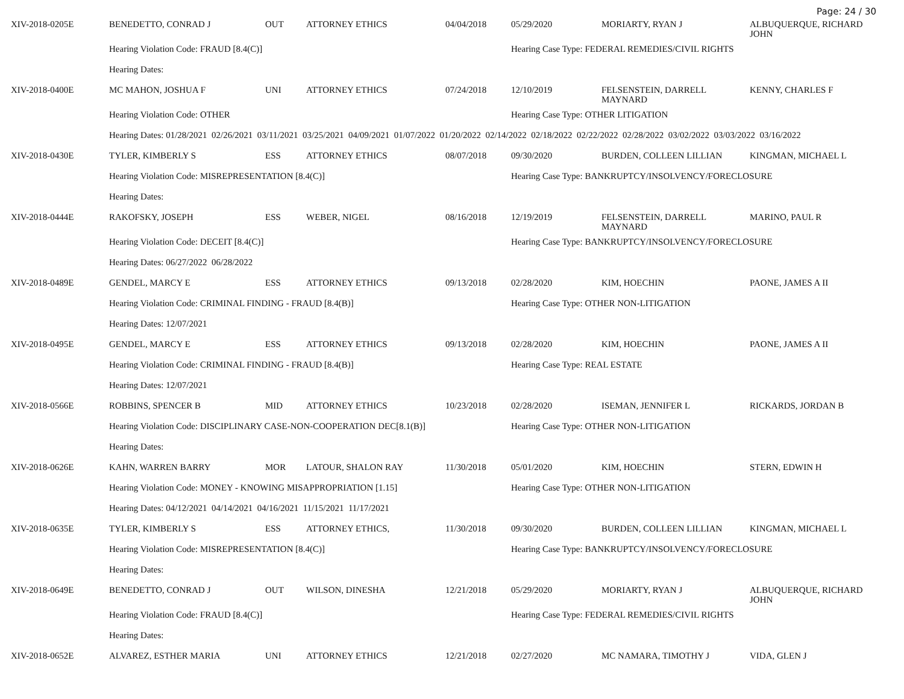Page: 24 / 30
| XIV-2018-0205E | BENEDETTO, CONRAD J | OUT | ATTORNEY ETHICS | 04/04/2018 | 05/29/2020 | MORIARTY, RYAN J | ALBUQUERQUE, RICHARD JOHN |
| | Hearing Violation Code: FRAUD [8.4(C)] | | | | Hearing Case Type: FEDERAL REMEDIES/CIVIL RIGHTS | | |
| | Hearing Dates: | | | | | | |
| XIV-2018-0400E | MC MAHON, JOSHUA F | UNI | ATTORNEY ETHICS | 07/24/2018 | 12/10/2019 | FELSENSTEIN, DARRELL MAYNARD | KENNY, CHARLES F |
| | Hearing Violation Code: OTHER | | | | Hearing Case Type: OTHER LITIGATION | | |
| | Hearing Dates: 01/28/2021 02/26/2021 03/11/2021 03/25/2021 04/09/2021 01/07/2022 01/20/2022 02/14/2022 02/18/2022 02/22/2022 02/28/2022 03/02/2022 03/03/2022 03/16/2022 | | | | | | |
| XIV-2018-0430E | TYLER, KIMBERLY S | ESS | ATTORNEY ETHICS | 08/07/2018 | 09/30/2020 | BURDEN, COLLEEN LILLIAN | KINGMAN, MICHAEL L |
| | Hearing Violation Code: MISREPRESENTATION [8.4(C)] | | | | Hearing Case Type: BANKRUPTCY/INSOLVENCY/FORECLOSURE | | |
| | Hearing Dates: | | | | | | |
| XIV-2018-0444E | RAKOFSKY, JOSEPH | ESS | WEBER, NIGEL | 08/16/2018 | 12/19/2019 | FELSENSTEIN, DARRELL MAYNARD | MARINO, PAUL R |
| | Hearing Violation Code: DECEIT [8.4(C)] | | | | Hearing Case Type: BANKRUPTCY/INSOLVENCY/FORECLOSURE | | |
| | Hearing Dates: 06/27/2022 06/28/2022 | | | | | | |
| XIV-2018-0489E | GENDEL, MARCY E | ESS | ATTORNEY ETHICS | 09/13/2018 | 02/28/2020 | KIM, HOECHIN | PAONE, JAMES A II |
| | Hearing Violation Code: CRIMINAL FINDING - FRAUD [8.4(B)] | | | | Hearing Case Type: OTHER NON-LITIGATION | | |
| | Hearing Dates: 12/07/2021 | | | | | | |
| XIV-2018-0495E | GENDEL, MARCY E | ESS | ATTORNEY ETHICS | 09/13/2018 | 02/28/2020 | KIM, HOECHIN | PAONE, JAMES A II |
| | Hearing Violation Code: CRIMINAL FINDING - FRAUD [8.4(B)] | | | | Hearing Case Type: REAL ESTATE | | |
| | Hearing Dates: 12/07/2021 | | | | | | |
| XIV-2018-0566E | ROBBINS, SPENCER B | MID | ATTORNEY ETHICS | 10/23/2018 | 02/28/2020 | ISEMAN, JENNIFER L | RICKARDS, JORDAN B |
| | Hearing Violation Code: DISCIPLINARY CASE-NON-COOPERATION DEC[8.1(B)] | | | | Hearing Case Type: OTHER NON-LITIGATION | | |
| | Hearing Dates: | | | | | | |
| XIV-2018-0626E | KAHN, WARREN BARRY | MOR | LATOUR, SHALON RAY | 11/30/2018 | 05/01/2020 | KIM, HOECHIN | STERN, EDWIN H |
| | Hearing Violation Code: MONEY - KNOWING MISAPPROPRIATION [1.15] | | | | Hearing Case Type: OTHER NON-LITIGATION | | |
| | Hearing Dates: 04/12/2021 04/14/2021 04/16/2021 11/15/2021 11/17/2021 | | | | | | |
| XIV-2018-0635E | TYLER, KIMBERLY S | ESS | ATTORNEY ETHICS, | 11/30/2018 | 09/30/2020 | BURDEN, COLLEEN LILLIAN | KINGMAN, MICHAEL L |
| | Hearing Violation Code: MISREPRESENTATION [8.4(C)] | | | | Hearing Case Type: BANKRUPTCY/INSOLVENCY/FORECLOSURE | | |
| | Hearing Dates: | | | | | | |
| XIV-2018-0649E | BENEDETTO, CONRAD J | OUT | WILSON, DINESHA | 12/21/2018 | 05/29/2020 | MORIARTY, RYAN J | ALBUQUERQUE, RICHARD JOHN |
| | Hearing Violation Code: FRAUD [8.4(C)] | | | | Hearing Case Type: FEDERAL REMEDIES/CIVIL RIGHTS | | |
| | Hearing Dates: | | | | | | |
| XIV-2018-0652E | ALVAREZ, ESTHER MARIA | UNI | ATTORNEY ETHICS | 12/21/2018 | 02/27/2020 | MC NAMARA, TIMOTHY J | VIDA, GLEN J |